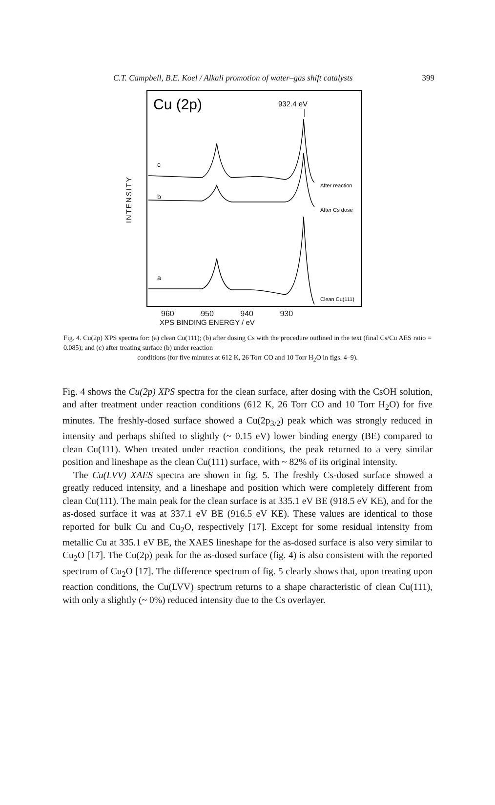C.T. Campbell, B.E. Koel / Alkali promotion of water–gas shift catalysts 399
INTENSITY
Cu (2p)
932.4 eV
c
b
a
After reaction
After Cs dose
Clean Cu(111)
960 950 940 930
XPS BINDING ENERGY / eV
Fig. 4. Cu(2p) XPS spectra for: (a) clean Cu(111); (b) after dosing Cs with the procedure outlined in the text (final Cs/Cu AES ratio = 0.085); and (c) after treating surface (b) under reaction
conditions (for five minutes at 612 K, 26 Torr CO and 10 Torr H<sub>2</sub>O in figs. 4–9).
Fig. 4 shows the Cu(2p) XPS spectra for the clean surface, after dosing with the CsOH solution, and after treatment under reaction conditions (612 K, 26 Torr CO and 10 Torr H<sub>2</sub>O) for five minutes. The freshly-dosed surface showed a Cu(2p<sub>3/2</sub>) peak which was strongly reduced in intensity and perhaps shifted to slightly (~ 0.15 eV) lower binding energy (BE) compared to clean Cu(111). When treated under reaction conditions, the peak returned to a very similar position and lineshape as the clean Cu(111) surface, with ~ 82% of its original intensity.
The Cu(LVV) XAES spectra are shown in fig. 5. The freshly Cs-dosed surface showed a greatly reduced intensity, and a lineshape and position which were completely different from clean Cu(111). The main peak for the clean surface is at 335.1 eV BE (918.5 eV KE), and for the as-dosed surface it was at 337.1 eV BE (916.5 eV KE). These values are identical to those reported for bulk Cu and Cu<sub>2</sub>O, respectively [17]. Except for some residual intensity from metallic Cu at 335.1 eV BE, the XAES lineshape for the as-dosed surface is also very similar to Cu<sub>2</sub>O [17]. The Cu(2p) peak for the as-dosed surface (fig. 4) is also consistent with the reported spectrum of Cu<sub>2</sub>O [17]. The difference spectrum of fig. 5 clearly shows that, upon treating upon reaction conditions, the Cu(LVV) spectrum returns to a shape characteristic of clean Cu(111), with only a slightly (~ 0%) reduced intensity due to the Cs overlayer.